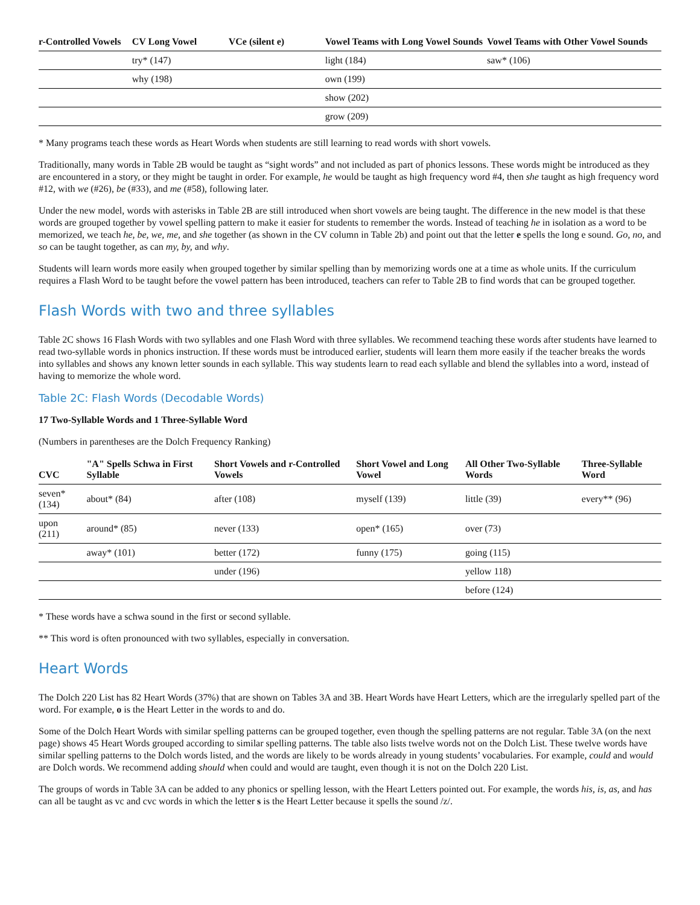| r-Controlled Vowels | CV Long Vowel | VCe (silent e) | Vowel Teams with Long Vowel Sounds | Vowel Teams with Other Vowel Sounds |
| --- | --- | --- | --- | --- |
| | try* (147) | | light (184) | saw* (106) |
| | why (198) | | own (199) | |
| | | | show (202) | |
| | | | grow (209) | |
* Many programs teach these words as Heart Words when students are still learning to read words with short vowels.
Traditionally, many words in Table 2B would be taught as “sight words” and not included as part of phonics lessons. These words might be introduced as they are encountered in a story, or they might be taught in order. For example, he would be taught as high frequency word #4, then she taught as high frequency word #12, with we (#26), be (#33), and me (#58), following later.
Under the new model, words with asterisks in Table 2B are still introduced when short vowels are being taught. The difference in the new model is that these words are grouped together by vowel spelling pattern to make it easier for students to remember the words. Instead of teaching he in isolation as a word to be memorized, we teach he, be, we, me, and she together (as shown in the CV column in Table 2b) and point out that the letter e spells the long e sound. Go, no, and so can be taught together, as can my, by, and why.
Students will learn words more easily when grouped together by similar spelling than by memorizing words one at a time as whole units. If the curriculum requires a Flash Word to be taught before the vowel pattern has been introduced, teachers can refer to Table 2B to find words that can be grouped together.
Flash Words with two and three syllables
Table 2C shows 16 Flash Words with two syllables and one Flash Word with three syllables. We recommend teaching these words after students have learned to read two-syllable words in phonics instruction. If these words must be introduced earlier, students will learn them more easily if the teacher breaks the words into syllables and shows any known letter sounds in each syllable. This way students learn to read each syllable and blend the syllables into a word, instead of having to memorize the whole word.
Table 2C: Flash Words (Decodable Words)
17 Two-Syllable Words and 1 Three-Syllable Word
(Numbers in parentheses are the Dolch Frequency Ranking)
| CVC | "A" Spells Schwa in First Syllable | Short Vowels and r-Controlled Vowels | Short Vowel and Long Vowel | All Other Two-Syllable Words | Three-Syllable Word |
| --- | --- | --- | --- | --- | --- |
| seven* (134) | about* (84) | after (108) | myself (139) | little (39) | every** (96) |
| upon (211) | around* (85) | never (133) | open* (165) | over (73) | |
| | away* (101) | better (172) | funny (175) | going (115) | |
| | | under (196) | | yellow 118) | |
| | | | | before (124) | |
* These words have a schwa sound in the first or second syllable.
** This word is often pronounced with two syllables, especially in conversation.
Heart Words
The Dolch 220 List has 82 Heart Words (37%) that are shown on Tables 3A and 3B. Heart Words have Heart Letters, which are the irregularly spelled part of the word. For example, o is the Heart Letter in the words to and do.
Some of the Dolch Heart Words with similar spelling patterns can be grouped together, even though the spelling patterns are not regular. Table 3A (on the next page) shows 45 Heart Words grouped according to similar spelling patterns. The table also lists twelve words not on the Dolch List. These twelve words have similar spelling patterns to the Dolch words listed, and the words are likely to be words already in young students’ vocabularies. For example, could and would are Dolch words. We recommend adding should when could and would are taught, even though it is not on the Dolch 220 List.
The groups of words in Table 3A can be added to any phonics or spelling lesson, with the Heart Letters pointed out. For example, the words his, is, as, and has can all be taught as vc and cvc words in which the letter s is the Heart Letter because it spells the sound /z/.